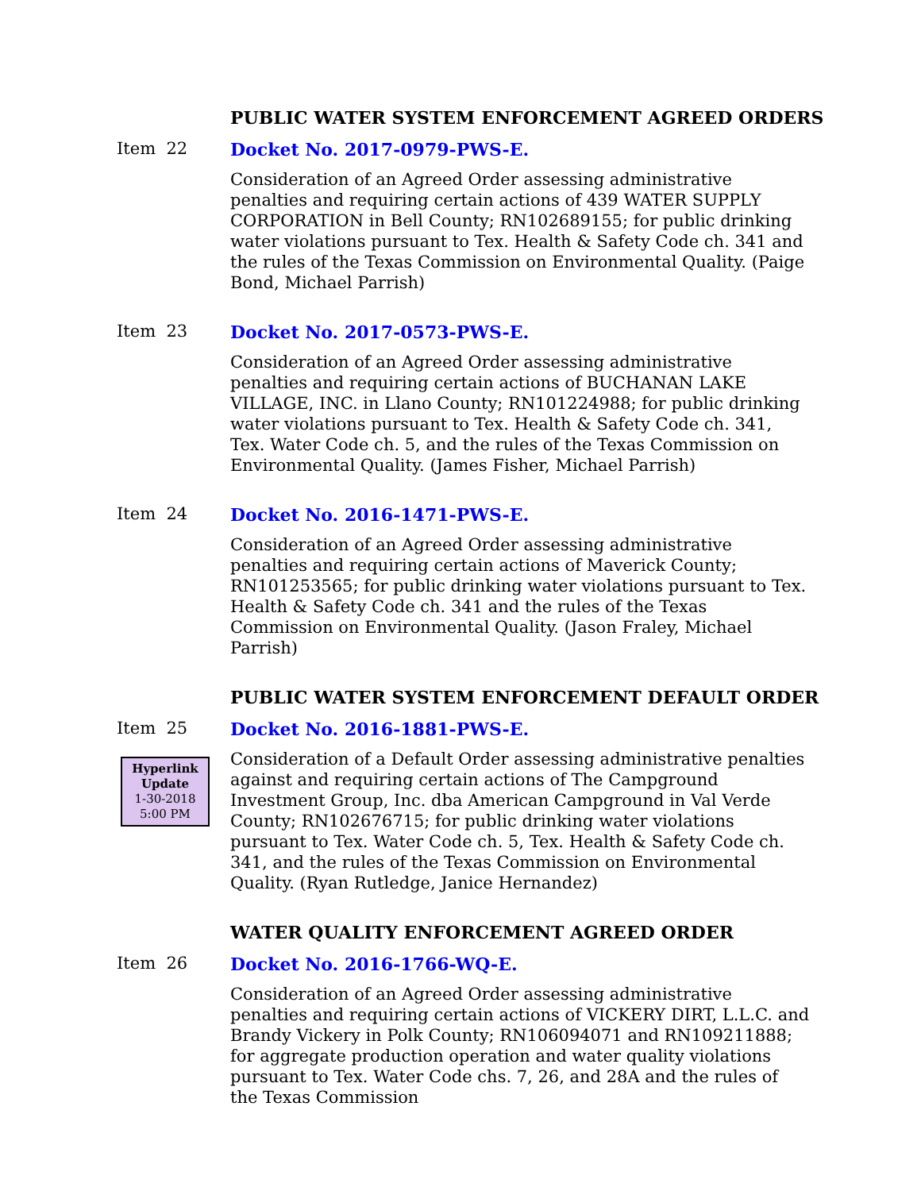PUBLIC WATER SYSTEM ENFORCEMENT AGREED ORDERS
Item 22
Docket No. 2017-0979-PWS-E.
Consideration of an Agreed Order assessing administrative penalties and requiring certain actions of 439 WATER SUPPLY CORPORATION in Bell County; RN102689155; for public drinking water violations pursuant to Tex. Health & Safety Code ch. 341 and the rules of the Texas Commission on Environmental Quality. (Paige Bond, Michael Parrish)
Item 23
Docket No. 2017-0573-PWS-E.
Consideration of an Agreed Order assessing administrative penalties and requiring certain actions of BUCHANAN LAKE VILLAGE, INC. in Llano County; RN101224988; for public drinking water violations pursuant to Tex. Health & Safety Code ch. 341, Tex. Water Code ch. 5, and the rules of the Texas Commission on Environmental Quality. (James Fisher, Michael Parrish)
Item 24
Docket No. 2016-1471-PWS-E.
Consideration of an Agreed Order assessing administrative penalties and requiring certain actions of Maverick County; RN101253565; for public drinking water violations pursuant to Tex. Health & Safety Code ch. 341 and the rules of the Texas Commission on Environmental Quality. (Jason Fraley, Michael Parrish)
PUBLIC WATER SYSTEM ENFORCEMENT DEFAULT ORDER
Item 25
Hyperlink
Update
1-30-2018
5:00 PM
Docket No. 2016-1881-PWS-E.
Consideration of a Default Order assessing administrative penalties against and requiring certain actions of The Campground Investment Group, Inc. dba American Campground in Val Verde County; RN102676715; for public drinking water violations pursuant to Tex. Water Code ch. 5, Tex. Health & Safety Code ch. 341, and the rules of the Texas Commission on Environmental Quality. (Ryan Rutledge, Janice Hernandez)
WATER QUALITY ENFORCEMENT AGREED ORDER
Item 26
Docket No. 2016-1766-WQ-E.
Consideration of an Agreed Order assessing administrative penalties and requiring certain actions of VICKERY DIRT, L.L.C. and Brandy Vickery in Polk County; RN106094071 and RN109211888; for aggregate production operation and water quality violations pursuant to Tex. Water Code chs. 7, 26, and 28A and the rules of the Texas Commission